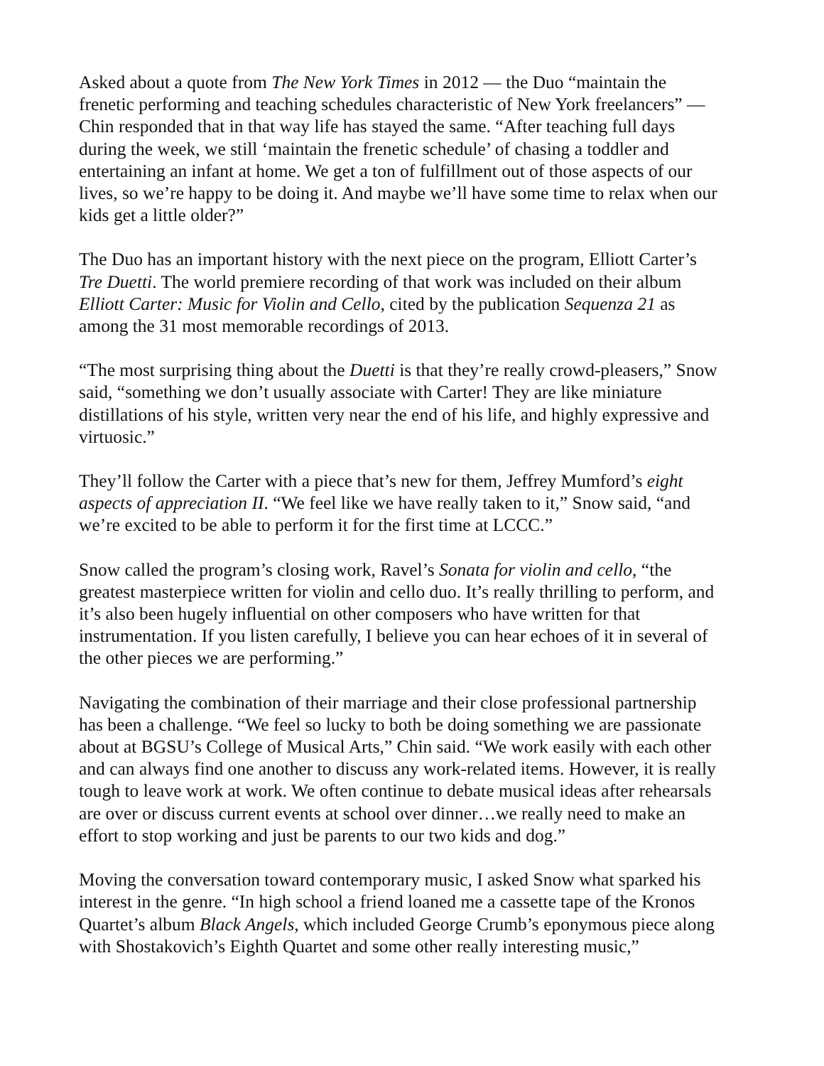Asked about a quote from The New York Times in 2012 — the Duo “maintain the frenetic performing and teaching schedules characteristic of New York freelancers” — Chin responded that in that way life has stayed the same. “After teaching full days during the week, we still ‘maintain the frenetic schedule’ of chasing a toddler and entertaining an infant at home. We get a ton of fulfillment out of those aspects of our lives, so we’re happy to be doing it. And maybe we’ll have some time to relax when our kids get a little older?”
The Duo has an important history with the next piece on the program, Elliott Carter’s Tre Duetti. The world premiere recording of that work was included on their album Elliott Carter: Music for Violin and Cello, cited by the publication Sequenza 21 as among the 31 most memorable recordings of 2013.
“The most surprising thing about the Duetti is that they’re really crowd-pleasers,” Snow said, “something we don’t usually associate with Carter! They are like miniature distillations of his style, written very near the end of his life, and highly expressive and virtuosic.”
They’ll follow the Carter with a piece that’s new for them, Jeffrey Mumford’s eight aspects of appreciation II. “We feel like we have really taken to it,” Snow said, “and we’re excited to be able to perform it for the first time at LCCC.”
Snow called the program’s closing work, Ravel’s Sonata for violin and cello, “the greatest masterpiece written for violin and cello duo. It’s really thrilling to perform, and it’s also been hugely influential on other composers who have written for that instrumentation. If you listen carefully, I believe you can hear echoes of it in several of the other pieces we are performing.”
Navigating the combination of their marriage and their close professional partnership has been a challenge. “We feel so lucky to both be doing something we are passionate about at BGSU’s College of Musical Arts,” Chin said. “We work easily with each other and can always find one another to discuss any work-related items. However, it is really tough to leave work at work. We often continue to debate musical ideas after rehearsals are over or discuss current events at school over dinner…we really need to make an effort to stop working and just be parents to our two kids and dog.”
Moving the conversation toward contemporary music, I asked Snow what sparked his interest in the genre. “In high school a friend loaned me a cassette tape of the Kronos Quartet’s album Black Angels, which included George Crumb’s eponymous piece along with Shostakovich’s Eighth Quartet and some other really interesting music,”